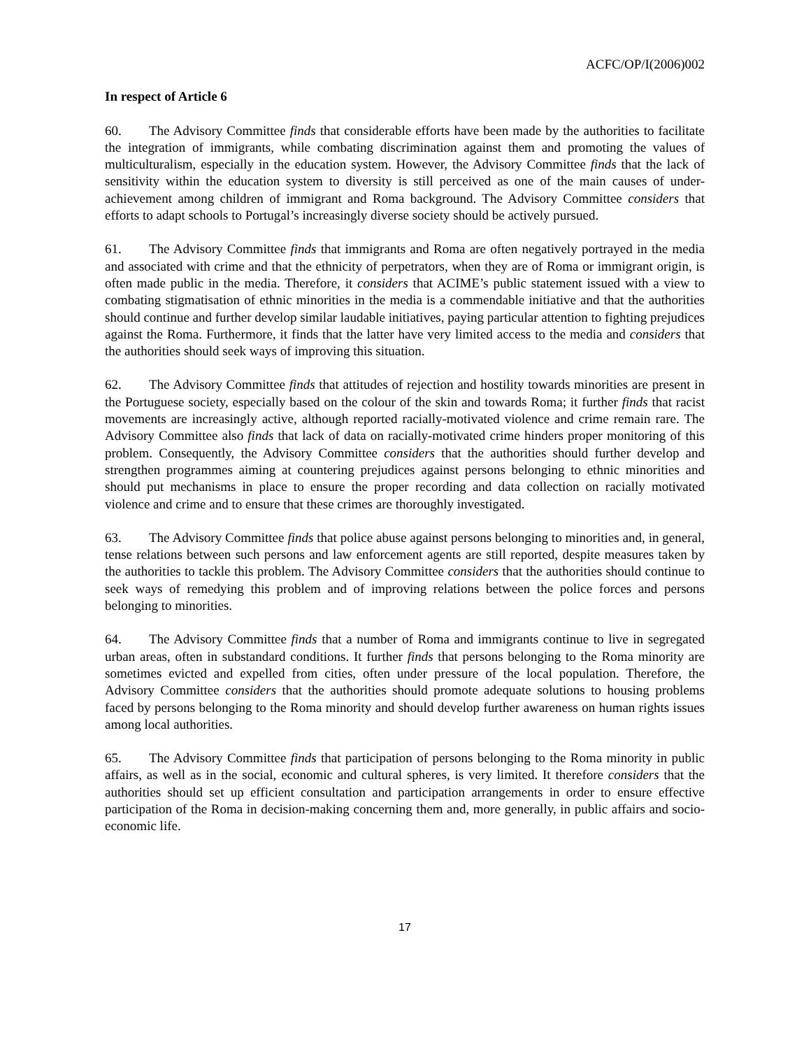ACFC/OP/I(2006)002
In respect of Article 6
60. The Advisory Committee finds that considerable efforts have been made by the authorities to facilitate the integration of immigrants, while combating discrimination against them and promoting the values of multiculturalism, especially in the education system. However, the Advisory Committee finds that the lack of sensitivity within the education system to diversity is still perceived as one of the main causes of under-achievement among children of immigrant and Roma background. The Advisory Committee considers that efforts to adapt schools to Portugal’s increasingly diverse society should be actively pursued.
61. The Advisory Committee finds that immigrants and Roma are often negatively portrayed in the media and associated with crime and that the ethnicity of perpetrators, when they are of Roma or immigrant origin, is often made public in the media. Therefore, it considers that ACIME’s public statement issued with a view to combating stigmatisation of ethnic minorities in the media is a commendable initiative and that the authorities should continue and further develop similar laudable initiatives, paying particular attention to fighting prejudices against the Roma. Furthermore, it finds that the latter have very limited access to the media and considers that the authorities should seek ways of improving this situation.
62. The Advisory Committee finds that attitudes of rejection and hostility towards minorities are present in the Portuguese society, especially based on the colour of the skin and towards Roma; it further finds that racist movements are increasingly active, although reported racially-motivated violence and crime remain rare. The Advisory Committee also finds that lack of data on racially-motivated crime hinders proper monitoring of this problem. Consequently, the Advisory Committee considers that the authorities should further develop and strengthen programmes aiming at countering prejudices against persons belonging to ethnic minorities and should put mechanisms in place to ensure the proper recording and data collection on racially motivated violence and crime and to ensure that these crimes are thoroughly investigated.
63. The Advisory Committee finds that police abuse against persons belonging to minorities and, in general, tense relations between such persons and law enforcement agents are still reported, despite measures taken by the authorities to tackle this problem. The Advisory Committee considers that the authorities should continue to seek ways of remedying this problem and of improving relations between the police forces and persons belonging to minorities.
64. The Advisory Committee finds that a number of Roma and immigrants continue to live in segregated urban areas, often in substandard conditions. It further finds that persons belonging to the Roma minority are sometimes evicted and expelled from cities, often under pressure of the local population. Therefore, the Advisory Committee considers that the authorities should promote adequate solutions to housing problems faced by persons belonging to the Roma minority and should develop further awareness on human rights issues among local authorities.
65. The Advisory Committee finds that participation of persons belonging to the Roma minority in public affairs, as well as in the social, economic and cultural spheres, is very limited. It therefore considers that the authorities should set up efficient consultation and participation arrangements in order to ensure effective participation of the Roma in decision-making concerning them and, more generally, in public affairs and socio-economic life.
17